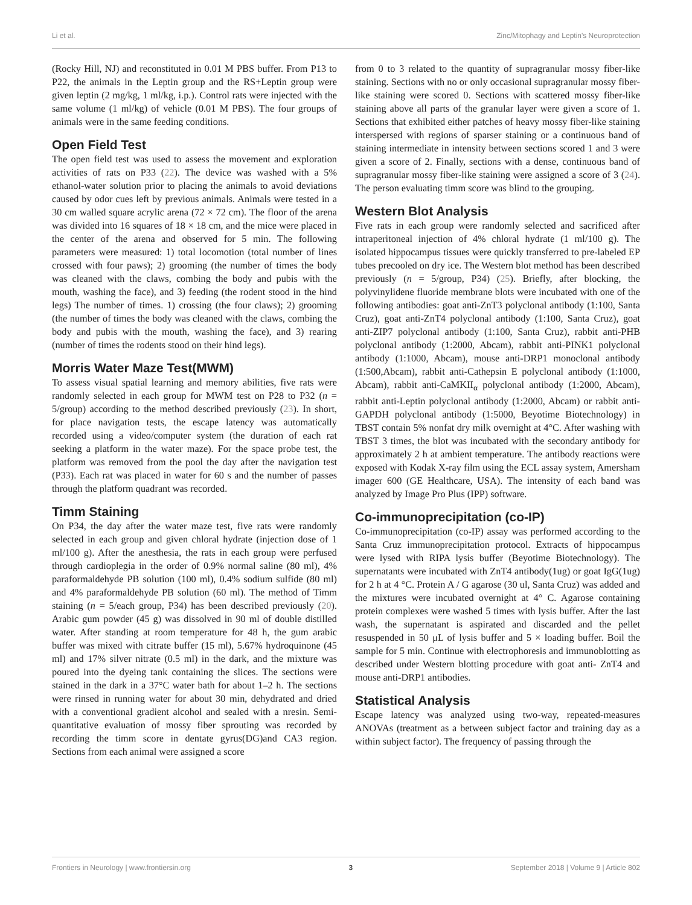Li et al. Zinc/Mitophagy and Leptin's Neuroprotection
(Rocky Hill, NJ) and reconstituted in 0.01 M PBS buffer. From P13 to P22, the animals in the Leptin group and the RS+Leptin group were given leptin (2 mg/kg, 1 ml/kg, i.p.). Control rats were injected with the same volume (1 ml/kg) of vehicle (0.01 M PBS). The four groups of animals were in the same feeding conditions.
Open Field Test
The open field test was used to assess the movement and exploration activities of rats on P33 (22). The device was washed with a 5% ethanol-water solution prior to placing the animals to avoid deviations caused by odor cues left by previous animals. Animals were tested in a 30 cm walled square acrylic arena (72 × 72 cm). The floor of the arena was divided into 16 squares of 18 × 18 cm, and the mice were placed in the center of the arena and observed for 5 min. The following parameters were measured: 1) total locomotion (total number of lines crossed with four paws); 2) grooming (the number of times the body was cleaned with the claws, combing the body and pubis with the mouth, washing the face), and 3) feeding (the rodent stood in the hind legs) The number of times. 1) crossing (the four claws); 2) grooming (the number of times the body was cleaned with the claws, combing the body and pubis with the mouth, washing the face), and 3) rearing (number of times the rodents stood on their hind legs).
Morris Water Maze Test(MWM)
To assess visual spatial learning and memory abilities, five rats were randomly selected in each group for MWM test on P28 to P32 (n = 5/group) according to the method described previously (23). In short, for place navigation tests, the escape latency was automatically recorded using a video/computer system (the duration of each rat seeking a platform in the water maze). For the space probe test, the platform was removed from the pool the day after the navigation test (P33). Each rat was placed in water for 60 s and the number of passes through the platform quadrant was recorded.
Timm Staining
On P34, the day after the water maze test, five rats were randomly selected in each group and given chloral hydrate (injection dose of 1 ml/100 g). After the anesthesia, the rats in each group were perfused through cardioplegia in the order of 0.9% normal saline (80 ml), 4% paraformaldehyde PB solution (100 ml), 0.4% sodium sulfide (80 ml) and 4% paraformaldehyde PB solution (60 ml). The method of Timm staining (n = 5/each group, P34) has been described previously (20). Arabic gum powder (45 g) was dissolved in 90 ml of double distilled water. After standing at room temperature for 48 h, the gum arabic buffer was mixed with citrate buffer (15 ml), 5.67% hydroquinone (45 ml) and 17% silver nitrate (0.5 ml) in the dark, and the mixture was poured into the dyeing tank containing the slices. The sections were stained in the dark in a 37°C water bath for about 1–2 h. The sections were rinsed in running water for about 30 min, dehydrated and dried with a conventional gradient alcohol and sealed with a nresin. Semi-quantitative evaluation of mossy fiber sprouting was recorded by recording the timm score in dentate gyrus(DG)and CA3 region. Sections from each animal were assigned a score
from 0 to 3 related to the quantity of supragranular mossy fiber-like staining. Sections with no or only occasional supragranular mossy fiber-like staining were scored 0. Sections with scattered mossy fiber-like staining above all parts of the granular layer were given a score of 1. Sections that exhibited either patches of heavy mossy fiber-like staining interspersed with regions of sparser staining or a continuous band of staining intermediate in intensity between sections scored 1 and 3 were given a score of 2. Finally, sections with a dense, continuous band of supragranular mossy fiber-like staining were assigned a score of 3 (24). The person evaluating timm score was blind to the grouping.
Western Blot Analysis
Five rats in each group were randomly selected and sacrificed after intraperitoneal injection of 4% chloral hydrate (1 ml/100 g). The isolated hippocampus tissues were quickly transferred to pre-labeled EP tubes precooled on dry ice. The Western blot method has been described previously (n = 5/group, P34) (25). Briefly, after blocking, the polyvinylidene fluoride membrane blots were incubated with one of the following antibodies: goat anti-ZnT3 polyclonal antibody (1:100, Santa Cruz), goat anti-ZnT4 polyclonal antibody (1:100, Santa Cruz), goat anti-ZIP7 polyclonal antibody (1:100, Santa Cruz), rabbit anti-PHB polyclonal antibody (1:2000, Abcam), rabbit anti-PINK1 polyclonal antibody (1:1000, Abcam), mouse anti-DRP1 monoclonal antibody (1:500,Abcam), rabbit anti-Cathepsin E polyclonal antibody (1:1000, Abcam), rabbit anti-CaMKII<sub>α</sub> polyclonal antibody (1:2000, Abcam), rabbit anti-Leptin polyclonal antibody (1:2000, Abcam) or rabbit anti-GAPDH polyclonal antibody (1:5000, Beyotime Biotechnology) in TBST contain 5% nonfat dry milk overnight at 4°C. After washing with TBST 3 times, the blot was incubated with the secondary antibody for approximately 2 h at ambient temperature. The antibody reactions were exposed with Kodak X-ray film using the ECL assay system, Amersham imager 600 (GE Healthcare, USA). The intensity of each band was analyzed by Image Pro Plus (IPP) software.
Co-immunoprecipitation (co-IP)
Co-immunoprecipitation (co-IP) assay was performed according to the Santa Cruz immunoprecipitation protocol. Extracts of hippocampus were lysed with RIPA lysis buffer (Beyotime Biotechnology). The supernatants were incubated with ZnT4 antibody(1ug) or goat IgG(1ug) for 2 h at 4 °C. Protein A / G agarose (30 ul, Santa Cruz) was added and the mixtures were incubated overnight at 4° C. Agarose containing protein complexes were washed 5 times with lysis buffer. After the last wash, the supernatant is aspirated and discarded and the pellet resuspended in 50 μL of lysis buffer and 5 × loading buffer. Boil the sample for 5 min. Continue with electrophoresis and immunoblotting as described under Western blotting procedure with goat anti- ZnT4 and mouse anti-DRP1 antibodies.
Statistical Analysis
Escape latency was analyzed using two-way, repeated-measures ANOVAs (treatment as a between subject factor and training day as a within subject factor). The frequency of passing through the
Frontiers in Neurology | www.frontiersin.org 3 September 2018 | Volume 9 | Article 802